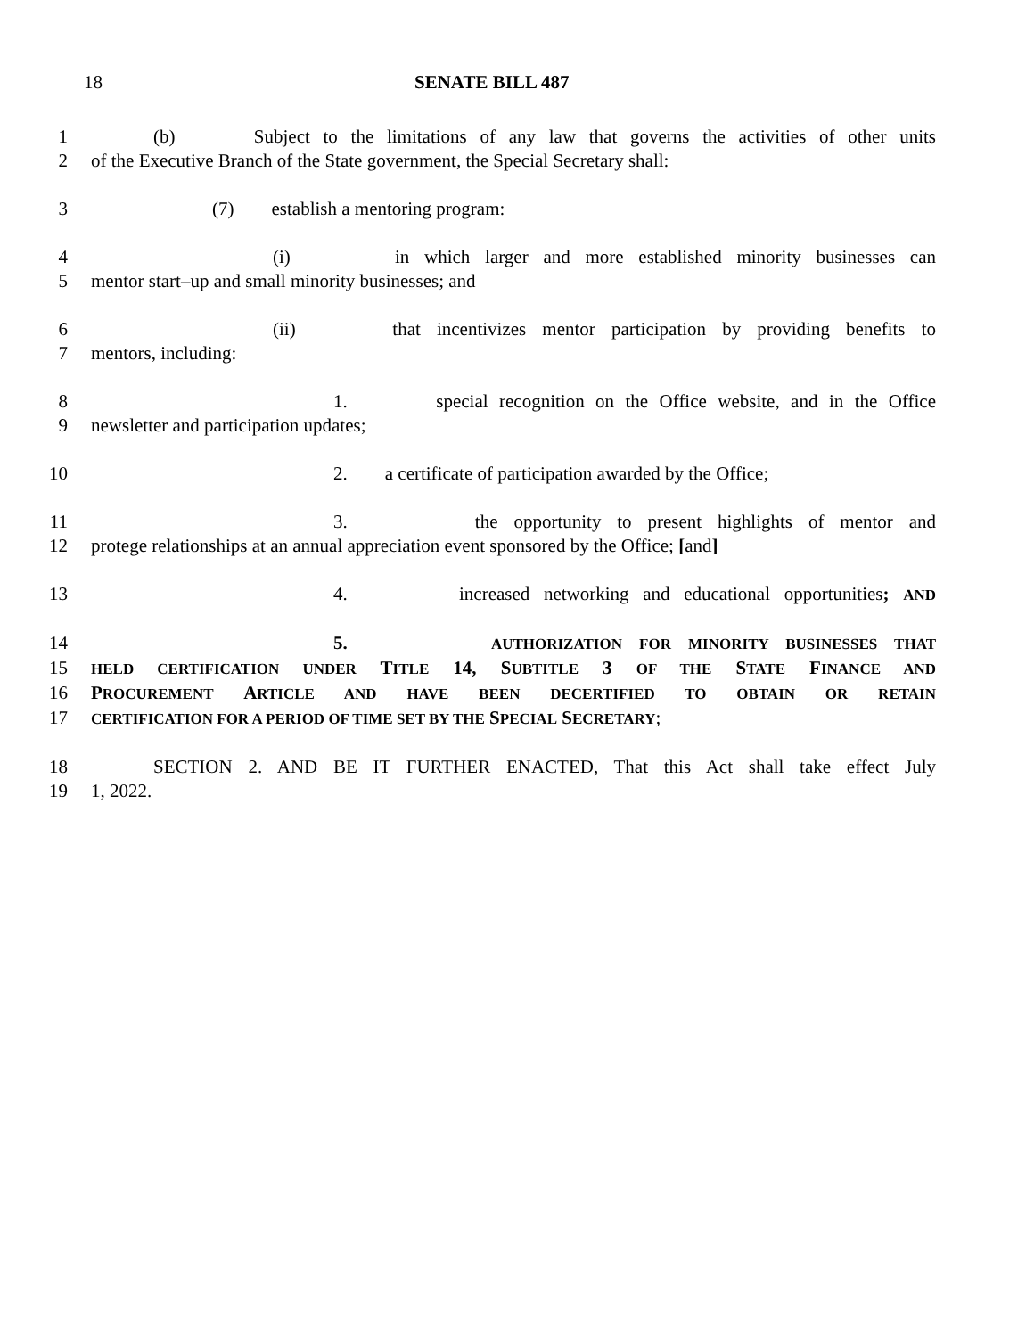18 SENATE BILL 487
1 (b) Subject to the limitations of any law that governs the activities of other units
2 of the Executive Branch of the State government, the Special Secretary shall:
3 (7) establish a mentoring program:
4 (i) in which larger and more established minority businesses can
5 mentor start–up and small minority businesses; and
6 (ii) that incentivizes mentor participation by providing benefits to
7 mentors, including:
8 1. special recognition on the Office website, and in the Office
9 newsletter and participation updates;
10 2. a certificate of participation awarded by the Office;
11 3. the opportunity to present highlights of mentor and
12 protege relationships at an annual appreciation event sponsored by the Office; [and]
13 4. increased networking and educational opportunities; AND
14 5. AUTHORIZATION FOR MINORITY BUSINESSES THAT
15
HELD CERTIFICATION UNDER TITLE 14, SUBTITLE 3 OF THE STATE FINANCE AND
16 PROCUREMENT ARTICLE AND HAVE BEEN DECERTIFIED TO OBTAIN OR RETAIN
17
CERTIFICATION FOR A PERIOD OF TIME SET BY THE SPECIAL SECRETARY;
18 SECTION 2. AND BE IT FURTHER ENACTED, That this Act shall take effect July
19 1, 2022.